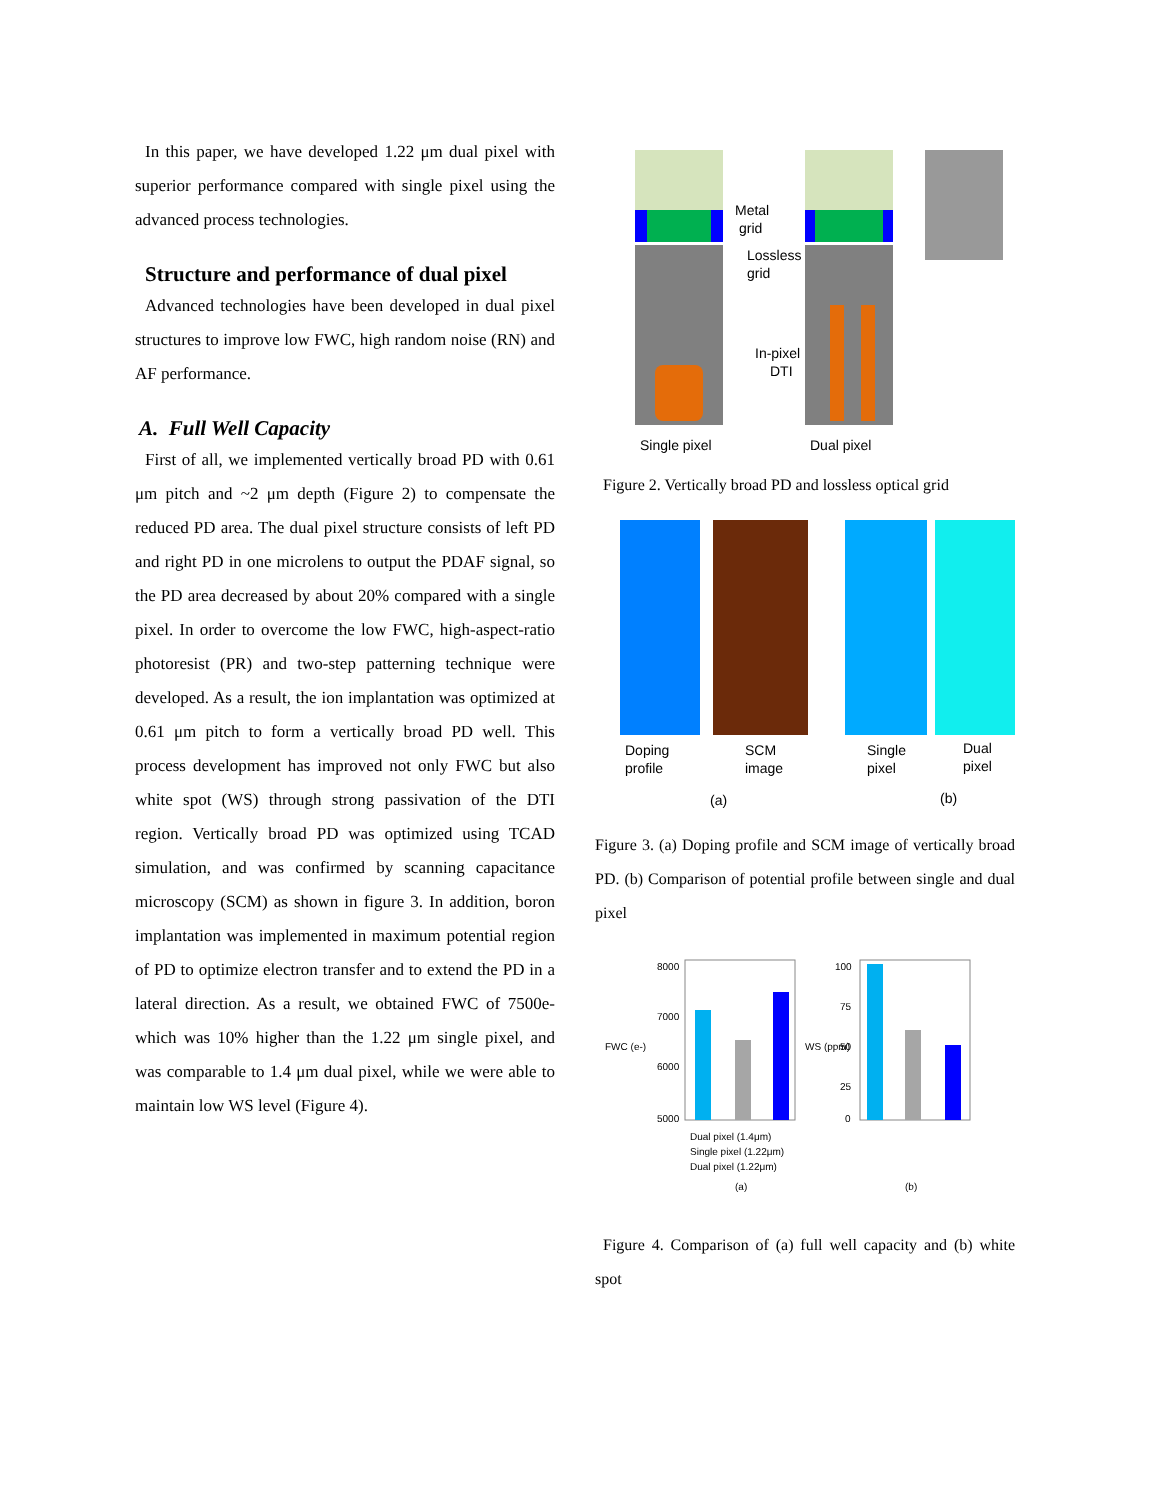In this paper, we have developed 1.22 μm dual pixel with superior performance compared with single pixel using the advanced process technologies.
Structure and performance of dual pixel
Advanced technologies have been developed in dual pixel structures to improve low FWC, high random noise (RN) and AF performance.
A. Full Well Capacity
First of all, we implemented vertically broad PD with 0.61 μm pitch and ~2 μm depth (Figure 2) to compensate the reduced PD area. The dual pixel structure consists of left PD and right PD in one microlens to output the PDAF signal, so the PD area decreased by about 20% compared with a single pixel. In order to overcome the low FWC, high-aspect-ratio photoresist (PR) and two-step patterning technique were developed. As a result, the ion implantation was optimized at 0.61 μm pitch to form a vertically broad PD well. This process development has improved not only FWC but also white spot (WS) through strong passivation of the DTI region. Vertically broad PD was optimized using TCAD simulation, and was confirmed by scanning capacitance microscopy (SCM) as shown in figure 3. In addition, boron implantation was implemented in maximum potential region of PD to optimize electron transfer and to extend the PD in a lateral direction. As a result, we obtained FWC of 7500e- which was 10% higher than the 1.22 μm single pixel, and was comparable to 1.4 μm dual pixel, while we were able to maintain low WS level (Figure 4).
Metal
grid
Lossless
grid
In-pixel
DTI
Single pixel
Dual pixel
Figure 2. Vertically broad PD and lossless optical grid
Doping
profile
SCM
image
Single
pixel
Dual
pixel
(a)
(b)
Figure 3. (a) Doping profile and SCM image of vertically broad PD. (b) Comparison of potential profile between single and dual pixel
8000
7000
6000
5000
FWC (e-)
100
75
50
25
0
WS (ppm)
Dual pixel (1.4μm)
Single pixel (1.22μm)
Dual pixel (1.22μm)
(a)
(b)
Figure 4. Comparison of (a) full well capacity and (b) white spot